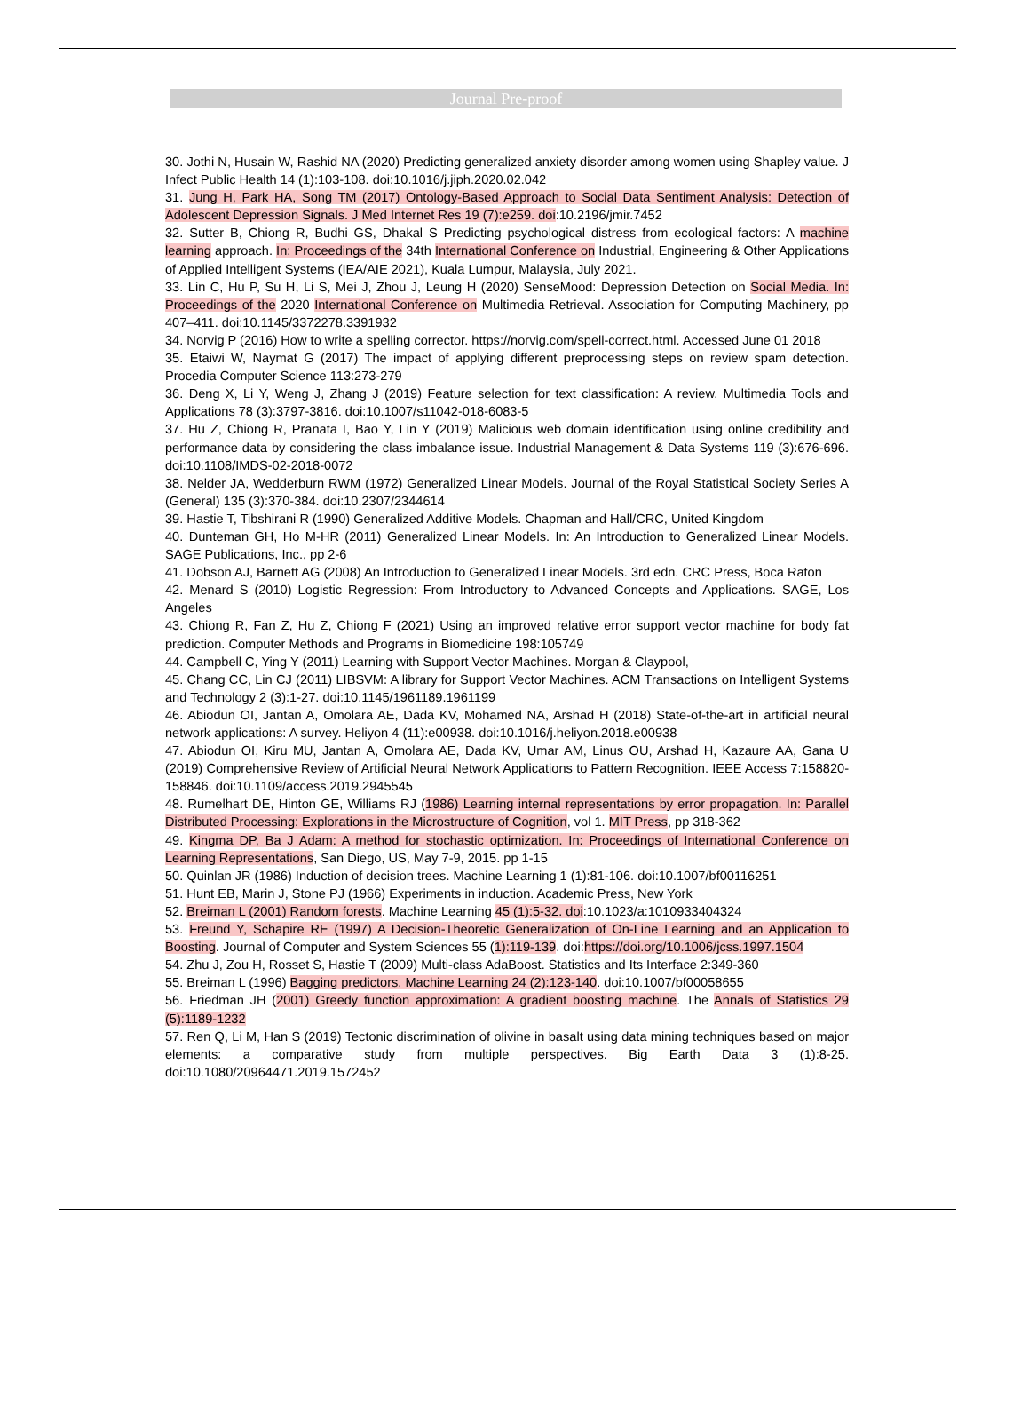Journal Pre-proof
30. Jothi N, Husain W, Rashid NA (2020) Predicting generalized anxiety disorder among women using Shapley value. J Infect Public Health 14 (1):103-108. doi:10.1016/j.jiph.2020.02.042
31. Jung H, Park HA, Song TM (2017) Ontology-Based Approach to Social Data Sentiment Analysis: Detection of Adolescent Depression Signals. J Med Internet Res 19 (7):e259. doi:10.2196/jmir.7452
32. Sutter B, Chiong R, Budhi GS, Dhakal S Predicting psychological distress from ecological factors: A machine learning approach. In: Proceedings of the 34th International Conference on Industrial, Engineering & Other Applications of Applied Intelligent Systems (IEA/AIE 2021), Kuala Lumpur, Malaysia, July 2021.
33. Lin C, Hu P, Su H, Li S, Mei J, Zhou J, Leung H (2020) SenseMood: Depression Detection on Social Media. In: Proceedings of the 2020 International Conference on Multimedia Retrieval. Association for Computing Machinery, pp 407–411. doi:10.1145/3372278.3391932
34. Norvig P (2016) How to write a spelling corrector. https://norvig.com/spell-correct.html. Accessed June 01 2018
35. Etaiwi W, Naymat G (2017) The impact of applying different preprocessing steps on review spam detection. Procedia Computer Science 113:273-279
36. Deng X, Li Y, Weng J, Zhang J (2019) Feature selection for text classification: A review. Multimedia Tools and Applications 78 (3):3797-3816. doi:10.1007/s11042-018-6083-5
37. Hu Z, Chiong R, Pranata I, Bao Y, Lin Y (2019) Malicious web domain identification using online credibility and performance data by considering the class imbalance issue. Industrial Management & Data Systems 119 (3):676-696. doi:10.1108/IMDS-02-2018-0072
38. Nelder JA, Wedderburn RWM (1972) Generalized Linear Models. Journal of the Royal Statistical Society Series A (General) 135 (3):370-384. doi:10.2307/2344614
39. Hastie T, Tibshirani R (1990) Generalized Additive Models. Chapman and Hall/CRC, United Kingdom
40. Dunteman GH, Ho M-HR (2011) Generalized Linear Models. In: An Introduction to Generalized Linear Models. SAGE Publications, Inc., pp 2-6
41. Dobson AJ, Barnett AG (2008) An Introduction to Generalized Linear Models. 3rd edn. CRC Press, Boca Raton
42. Menard S (2010) Logistic Regression: From Introductory to Advanced Concepts and Applications. SAGE, Los Angeles
43. Chiong R, Fan Z, Hu Z, Chiong F (2021) Using an improved relative error support vector machine for body fat prediction. Computer Methods and Programs in Biomedicine 198:105749
44. Campbell C, Ying Y (2011) Learning with Support Vector Machines. Morgan & Claypool,
45. Chang CC, Lin CJ (2011) LIBSVM: A library for Support Vector Machines. ACM Transactions on Intelligent Systems and Technology 2 (3):1-27. doi:10.1145/1961189.1961199
46. Abiodun OI, Jantan A, Omolara AE, Dada KV, Mohamed NA, Arshad H (2018) State-of-the-art in artificial neural network applications: A survey. Heliyon 4 (11):e00938. doi:10.1016/j.heliyon.2018.e00938
47. Abiodun OI, Kiru MU, Jantan A, Omolara AE, Dada KV, Umar AM, Linus OU, Arshad H, Kazaure AA, Gana U (2019) Comprehensive Review of Artificial Neural Network Applications to Pattern Recognition. IEEE Access 7:158820-158846. doi:10.1109/access.2019.2945545
48. Rumelhart DE, Hinton GE, Williams RJ (1986) Learning internal representations by error propagation. In: Parallel Distributed Processing: Explorations in the Microstructure of Cognition, vol 1. MIT Press, pp 318-362
49. Kingma DP, Ba J Adam: A method for stochastic optimization. In: Proceedings of International Conference on Learning Representations, San Diego, US, May 7-9, 2015. pp 1-15
50. Quinlan JR (1986) Induction of decision trees. Machine Learning 1 (1):81-106. doi:10.1007/bf00116251
51. Hunt EB, Marin J, Stone PJ (1966) Experiments in induction. Academic Press, New York
52. Breiman L (2001) Random forests. Machine Learning 45 (1):5-32. doi:10.1023/a:1010933404324
53. Freund Y, Schapire RE (1997) A Decision-Theoretic Generalization of On-Line Learning and an Application to Boosting. Journal of Computer and System Sciences 55 (1):119-139. doi:https://doi.org/10.1006/jcss.1997.1504
54. Zhu J, Zou H, Rosset S, Hastie T (2009) Multi-class AdaBoost. Statistics and Its Interface 2:349-360
55. Breiman L (1996) Bagging predictors. Machine Learning 24 (2):123-140. doi:10.1007/bf00058655
56. Friedman JH (2001) Greedy function approximation: A gradient boosting machine. The Annals of Statistics 29 (5):1189-1232
57. Ren Q, Li M, Han S (2019) Tectonic discrimination of olivine in basalt using data mining techniques based on major elements: a comparative study from multiple perspectives. Big Earth Data 3 (1):8-25. doi:10.1080/20964471.2019.1572452